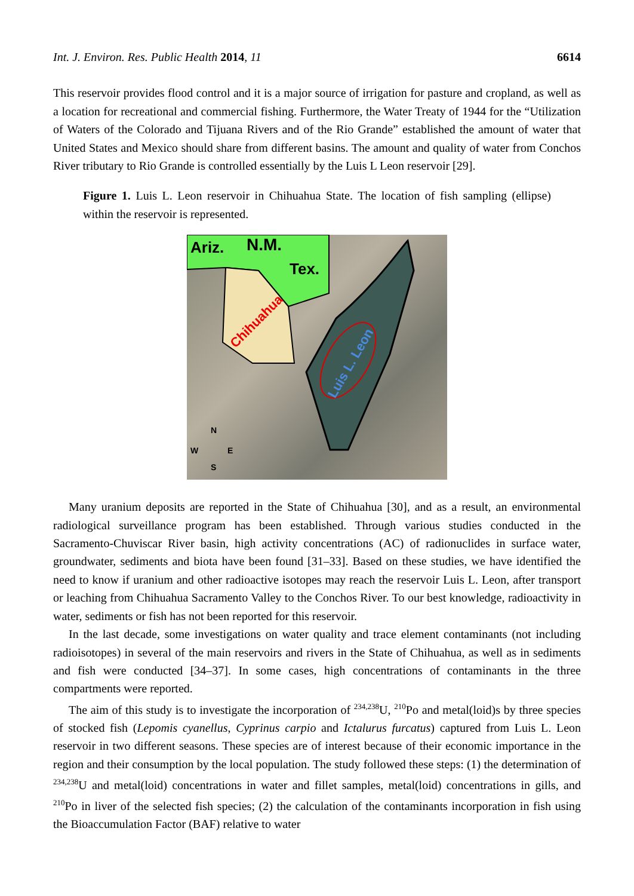Int. J. Environ. Res. Public Health 2014, 11 6614
This reservoir provides flood control and it is a major source of irrigation for pasture and cropland, as well as a location for recreational and commercial fishing. Furthermore, the Water Treaty of 1944 for the “Utilization of Waters of the Colorado and Tijuana Rivers and of the Rio Grande” established the amount of water that United States and Mexico should share from different basins. The amount and quality of water from Conchos River tributary to Rio Grande is controlled essentially by the Luis L Leon reservoir [29].
Figure 1. Luis L. Leon reservoir in Chihuahua State. The location of fish sampling (ellipse) within the reservoir is represented.
Ariz. N.M.
Tex.
Chihuahua
Luis L. Leon
N
W E
S
Many uranium deposits are reported in the State of Chihuahua [30], and as a result, an environmental radiological surveillance program has been established. Through various studies conducted in the Sacramento-Chuviscar River basin, high activity concentrations (AC) of radionuclides in surface water, groundwater, sediments and biota have been found [31–33]. Based on these studies, we have identified the need to know if uranium and other radioactive isotopes may reach the reservoir Luis L. Leon, after transport or leaching from Chihuahua Sacramento Valley to the Conchos River. To our best knowledge, radioactivity in water, sediments or fish has not been reported for this reservoir.
In the last decade, some investigations on water quality and trace element contaminants (not including radioisotopes) in several of the main reservoirs and rivers in the State of Chihuahua, as well as in sediments and fish were conducted [34–37]. In some cases, high concentrations of contaminants in the three compartments were reported.
The aim of this study is to investigate the incorporation of <sup>234,238</sup>U, <sup>210</sup>Po and metal(loid)s by three species of stocked fish (Lepomis cyanellus, Cyprinus carpio and Ictalurus furcatus) captured from Luis L. Leon reservoir in two different seasons. These species are of interest because of their economic importance in the region and their consumption by the local population. The study followed these steps: (1) the determination of <sup>234,238</sup>U and metal(loid) concentrations in water and fillet samples, metal(loid) concentrations in gills, and <sup>210</sup>Po in liver of the selected fish species; (2) the calculation of the contaminants incorporation in fish using the Bioaccumulation Factor (BAF) relative to water